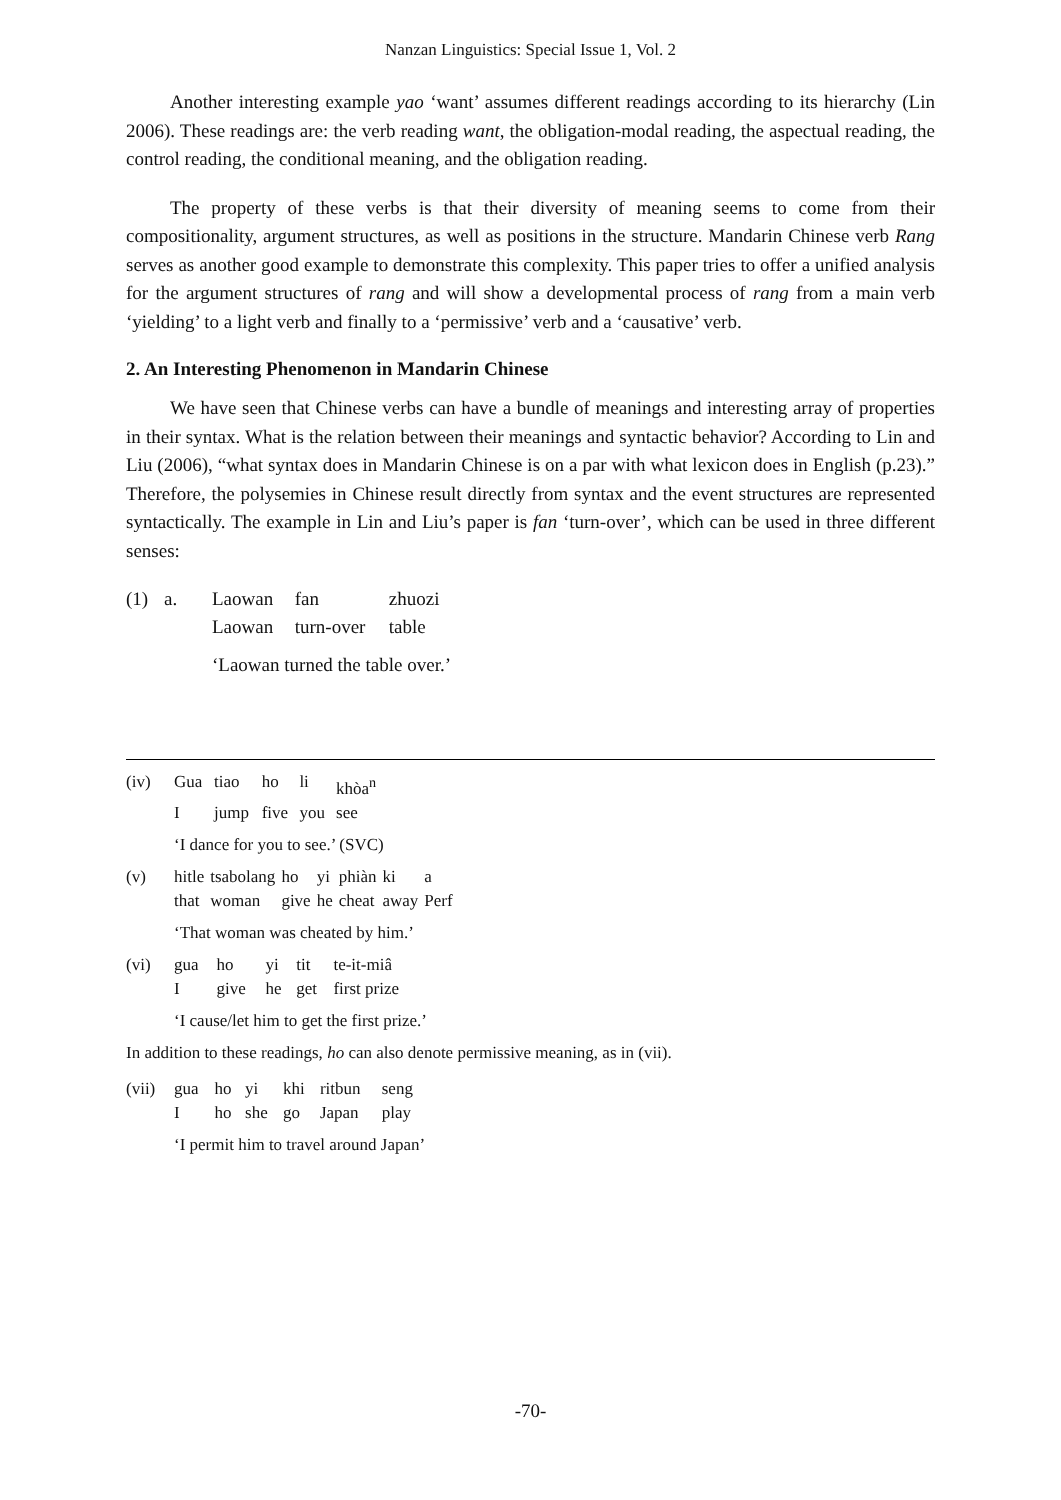Nanzan Linguistics: Special Issue 1, Vol. 2
Another interesting example yao ‘want’ assumes different readings according to its hierarchy (Lin 2006). These readings are: the verb reading want, the obligation-modal reading, the aspectual reading, the control reading, the conditional meaning, and the obligation reading.
The property of these verbs is that their diversity of meaning seems to come from their compositionality, argument structures, as well as positions in the structure. Mandarin Chinese verb Rang serves as another good example to demonstrate this complexity. This paper tries to offer a unified analysis for the argument structures of rang and will show a developmental process of rang from a main verb ‘yielding’ to a light verb and finally to a ‘permissive’ verb and a ‘causative’ verb.
2. An Interesting Phenomenon in Mandarin Chinese
We have seen that Chinese verbs can have a bundle of meanings and interesting array of properties in their syntax. What is the relation between their meanings and syntactic behavior? According to Lin and Liu (2006), “what syntax does in Mandarin Chinese is on a par with what lexicon does in English (p.23).” Therefore, the polysemies in Chinese result directly from syntax and the event structures are represented syntactically. The example in Lin and Liu’s paper is fan ‘turn-over’, which can be used in three different senses:
| (1) | a. | Laowan | fan | zhuozi |
| | | Laowan | turn-over | table |
| | | ‘Laowan turned the table over.’ | | |
| (iv) | Gua | tiao | ho | li | khòa<sup>n</sup> |
| | I | jump | five | you | see |
| | ‘I dance for you to see.’ (SVC) | | | | |
| (v) | hitle | tsabolang | ho | yi | phiàn | ki | a |
| | that | woman | give | he | cheat | away | Perf |
| | ‘That woman was cheated by him.’ | | | | | | |
| (vi) | gua | ho | yi | tit | te-it-miâ |
| | I | give | he | get | first prize |
| | ‘I cause/let him to get the first prize.’ | | | | |
In addition to these readings, ho can also denote permissive meaning, as in (vii).
| (vii) | gua | ho | yi | khi | ritbun | seng |
| | I | ho | she | go | Japan | play |
| | ‘I permit him to travel around Japan’ | | | | | |
-70-